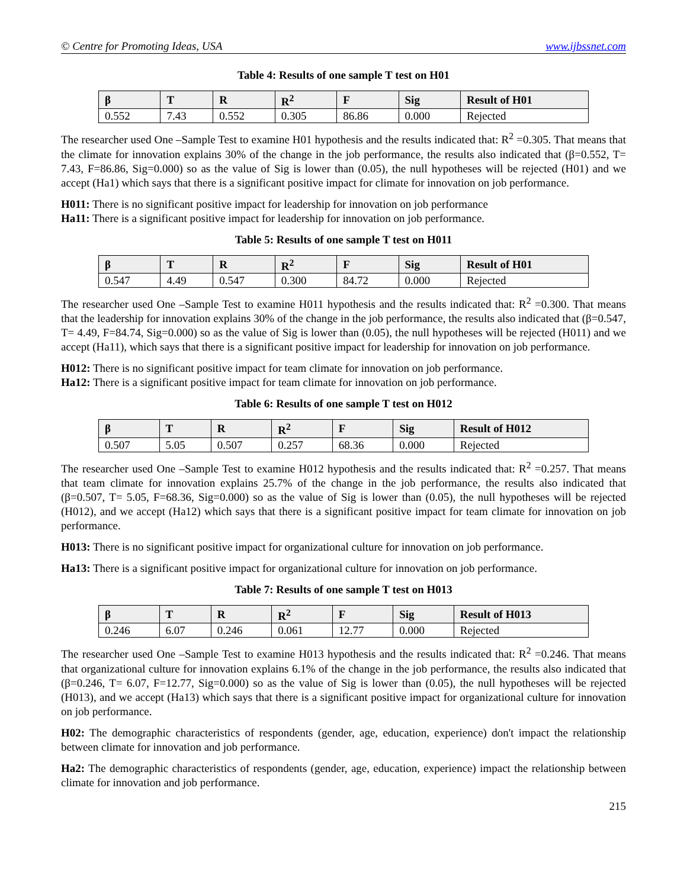© Centre for Promoting Ideas, USA www.ijbssnet.com
Table 4: Results of one sample T test on H01
| β | T | R | R<sup>2</sup> | F | Sig | Result of H01 |
| --- | --- | --- | --- | --- | --- | --- |
| 0.552 | 7.43 | 0.552 | 0.305 | 86.86 | 0.000 | Rejected |
The researcher used One –Sample Test to examine H01 hypothesis and the results indicated that: R<sup>2</sup> =0.305. That means that the climate for innovation explains 30% of the change in the job performance, the results also indicated that (β=0.552, T= 7.43, F=86.86, Sig=0.000) so as the value of Sig is lower than (0.05), the null hypotheses will be rejected (H01) and we accept (Ha1) which says that there is a significant positive impact for climate for innovation on job performance.
H011: There is no significant positive impact for leadership for innovation on job performance
Ha11: There is a significant positive impact for leadership for innovation on job performance.
Table 5: Results of one sample T test on H011
| β | T | R | R<sup>2</sup> | F | Sig | Result of H01 |
| --- | --- | --- | --- | --- | --- | --- |
| 0.547 | 4.49 | 0.547 | 0.300 | 84.72 | 0.000 | Rejected |
The researcher used One –Sample Test to examine H011 hypothesis and the results indicated that: R<sup>2</sup> =0.300. That means that the leadership for innovation explains 30% of the change in the job performance, the results also indicated that (β=0.547, T= 4.49, F=84.74, Sig=0.000) so as the value of Sig is lower than (0.05), the null hypotheses will be rejected (H011) and we accept (Ha11), which says that there is a significant positive impact for leadership for innovation on job performance.
H012: There is no significant positive impact for team climate for innovation on job performance.
Ha12: There is a significant positive impact for team climate for innovation on job performance.
Table 6: Results of one sample T test on H012
| β | T | R | R<sup>2</sup> | F | Sig | Result of H012 |
| --- | --- | --- | --- | --- | --- | --- |
| 0.507 | 5.05 | 0.507 | 0.257 | 68.36 | 0.000 | Rejected |
The researcher used One –Sample Test to examine H012 hypothesis and the results indicated that: R<sup>2</sup> =0.257. That means that team climate for innovation explains 25.7% of the change in the job performance, the results also indicated that (β=0.507, T= 5.05, F=68.36, Sig=0.000) so as the value of Sig is lower than (0.05), the null hypotheses will be rejected (H012), and we accept (Ha12) which says that there is a significant positive impact for team climate for innovation on job performance.
H013: There is no significant positive impact for organizational culture for innovation on job performance.
Ha13: There is a significant positive impact for organizational culture for innovation on job performance.
Table 7: Results of one sample T test on H013
| β | T | R | R<sup>2</sup> | F | Sig | Result of H013 |
| --- | --- | --- | --- | --- | --- | --- |
| 0.246 | 6.07 | 0.246 | 0.061 | 12.77 | 0.000 | Rejected |
The researcher used One –Sample Test to examine H013 hypothesis and the results indicated that: R<sup>2</sup> =0.246. That means that organizational culture for innovation explains 6.1% of the change in the job performance, the results also indicated that (β=0.246, T= 6.07, F=12.77, Sig=0.000) so as the value of Sig is lower than (0.05), the null hypotheses will be rejected (H013), and we accept (Ha13) which says that there is a significant positive impact for organizational culture for innovation on job performance.
H02: The demographic characteristics of respondents (gender, age, education, experience) don't impact the relationship between climate for innovation and job performance.
Ha2: The demographic characteristics of respondents (gender, age, education, experience) impact the relationship between climate for innovation and job performance.
215